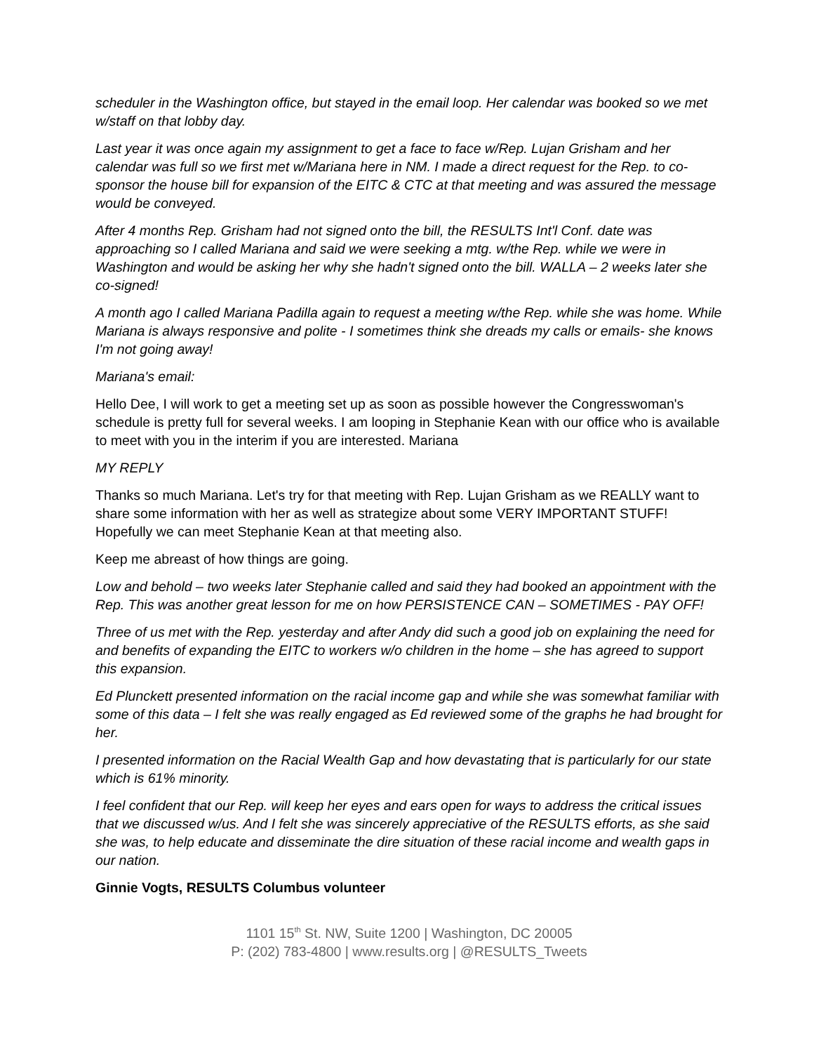scheduler in the Washington office, but stayed in the email loop. Her calendar was booked so we met w/staff on that lobby day.
Last year it was once again my assignment to get a face to face w/Rep. Lujan Grisham and her calendar was full so we first met w/Mariana here in NM. I made a direct request for the Rep. to co-sponsor the house bill for expansion of the EITC & CTC at that meeting and was assured the message would be conveyed.
After 4 months Rep. Grisham had not signed onto the bill, the RESULTS Int'l Conf. date was approaching so I called Mariana and said we were seeking a mtg. w/the Rep. while we were in Washington and would be asking her why she hadn't signed onto the bill. WALLA – 2 weeks later she co-signed!
A month ago I called Mariana Padilla again to request a meeting w/the Rep. while she was home. While Mariana is always responsive and polite - I sometimes think she dreads my calls or emails- she knows I'm not going away!
Mariana's email:
Hello Dee, I will work to get a meeting set up as soon as possible however the Congresswoman's schedule is pretty full for several weeks. I am looping in Stephanie Kean with our office who is available to meet with you in the interim if you are interested. Mariana
MY REPLY
Thanks so much Mariana. Let's try for that meeting with Rep. Lujan Grisham as we REALLY want to share some information with her as well as strategize about some VERY IMPORTANT STUFF! Hopefully we can meet Stephanie Kean at that meeting also.
Keep me abreast of how things are going.
Low and behold – two weeks later Stephanie called and said they had booked an appointment with the Rep. This was another great lesson for me on how PERSISTENCE CAN – SOMETIMES - PAY OFF!
Three of us met with the Rep. yesterday and after Andy did such a good job on explaining the need for and benefits of expanding the EITC to workers w/o children in the home – she has agreed to support this expansion.
Ed Plunckett presented information on the racial income gap and while she was somewhat familiar with some of this data – I felt she was really engaged as Ed reviewed some of the graphs he had brought for her.
I presented information on the Racial Wealth Gap and how devastating that is particularly for our state which is 61% minority.
I feel confident that our Rep. will keep her eyes and ears open for ways to address the critical issues that we discussed w/us. And I felt she was sincerely appreciative of the RESULTS efforts, as she said she was, to help educate and disseminate the dire situation of these racial income and wealth gaps in our nation.
Ginnie Vogts, RESULTS Columbus volunteer
1101 15<sup>th</sup> St. NW, Suite 1200 | Washington, DC 20005
P: (202) 783-4800 | www.results.org | @RESULTS_Tweets